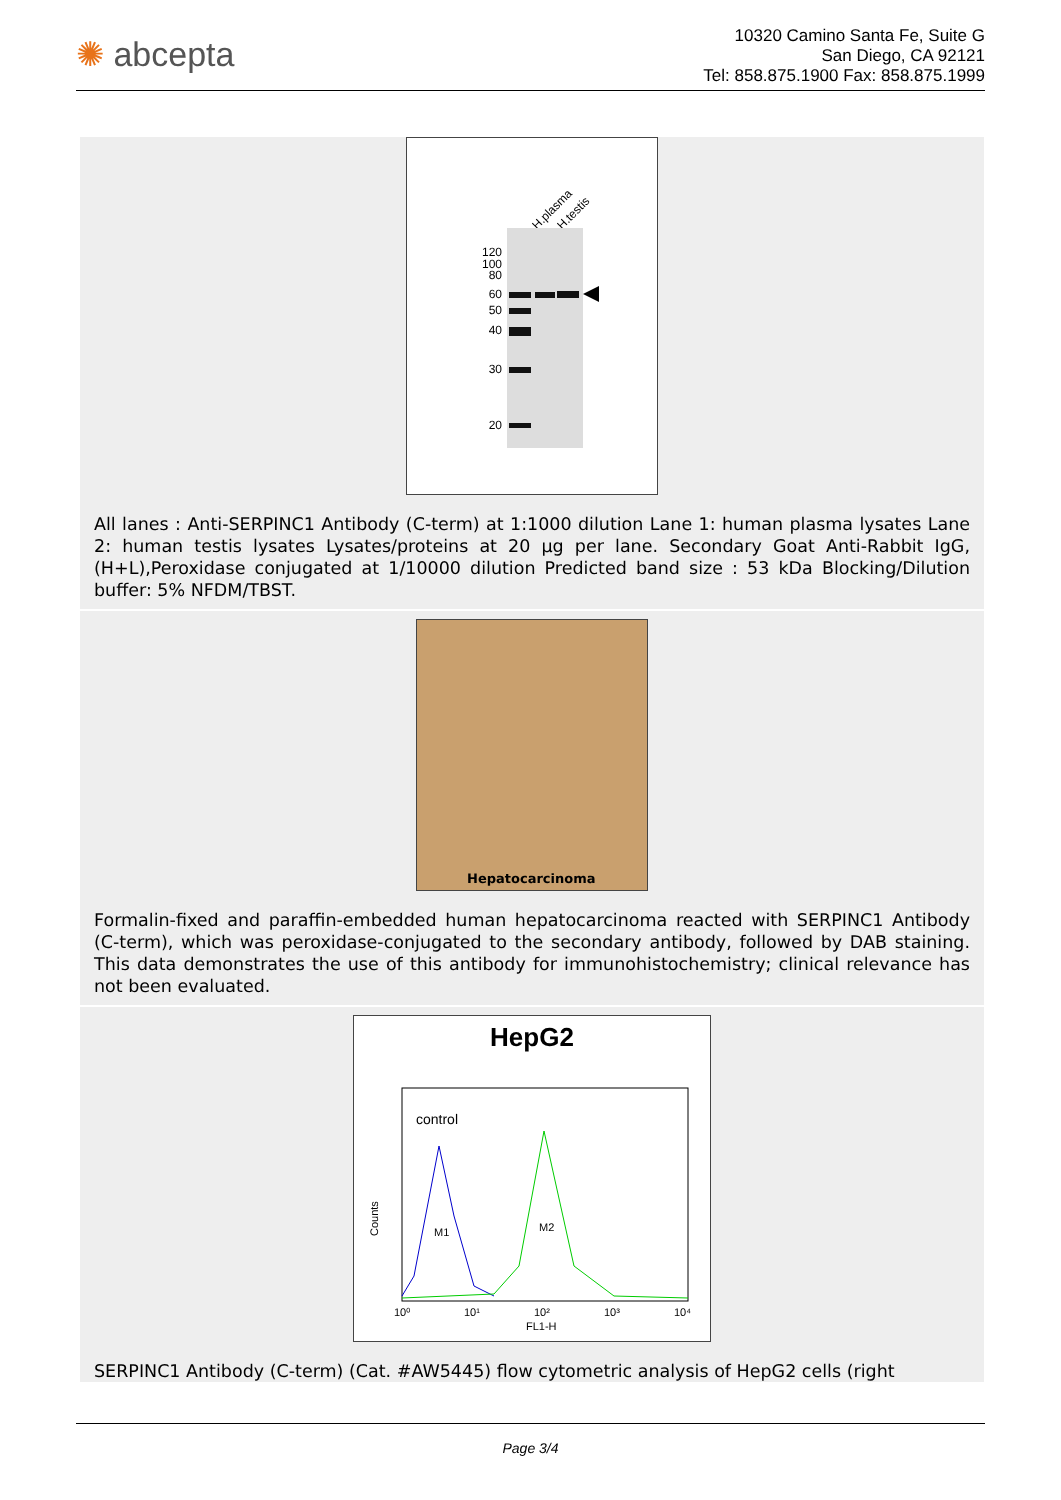✺ abcepta
10320 Camino Santa Fe, Suite G
San Diego, CA 92121
Tel: 858.875.1900 Fax: 858.875.1999
H.plasma
H.testis
120
100
80
60
50
40
30
20
All lanes : Anti-SERPINC1 Antibody (C-term) at 1:1000 dilution Lane 1: human plasma lysates Lane 2: human testis lysates Lysates/proteins at 20 µg per lane. Secondary Goat Anti-Rabbit IgG, (H+L),Peroxidase conjugated at 1/10000 dilution Predicted band size : 53 kDa Blocking/Dilution buffer: 5% NFDM/TBST.
Hepatocarcinoma
Formalin-fixed and paraffin-embedded human hepatocarcinoma reacted with SERPINC1 Antibody (C-term), which was peroxidase-conjugated to the secondary antibody, followed by DAB staining. This data demonstrates the use of this antibody for immunohistochemistry; clinical relevance has not been evaluated.
HepG2
control
M1
M2
Counts
10⁰
10¹
10²
10³
10⁴
FL1-H
SERPINC1 Antibody (C-term) (Cat. #AW5445) flow cytometric analysis of HepG2 cells (right
Page 3/4